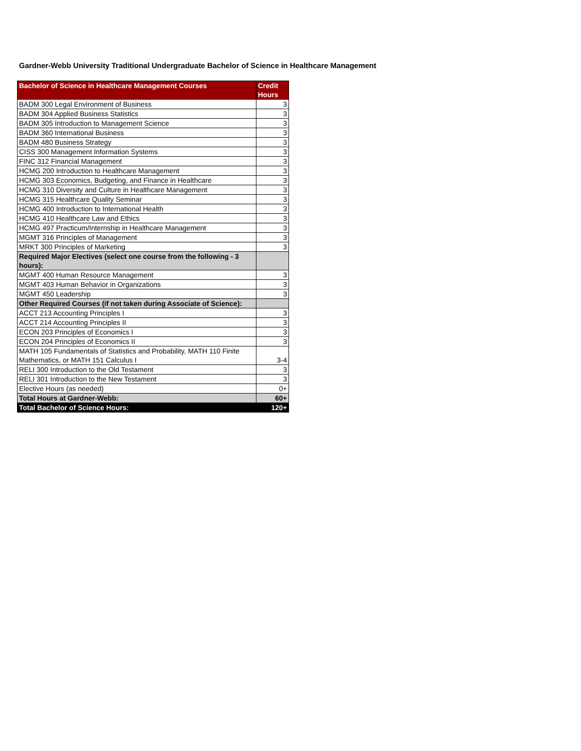Gardner-Webb University Traditional Undergraduate Bachelor of Science in Healthcare Management
| Bachelor of Science in Healthcare Management Courses | Credit Hours |
| --- | --- |
| BADM 300 Legal Environment of Business | 3 |
| BADM 304 Applied Business Statistics | 3 |
| BADM 305 Introduction to Management Science | 3 |
| BADM 360 International Business | 3 |
| BADM 480 Business Strategy | 3 |
| CISS 300 Management Information Systems | 3 |
| FINC 312 Financial Management | 3 |
| HCMG 200 Introduction to Healthcare Management | 3 |
| HCMG 303 Economics, Budgeting, and Finance in Healthcare | 3 |
| HCMG 310 Diversity and Culture in Healthcare Management | 3 |
| HCMG 315 Healthcare Quality Seminar | 3 |
| HCMG 400 Introduction to International Health | 3 |
| HCMG 410 Healthcare Law and Ethics | 3 |
| HCMG 497 Practicum/Internship in Healthcare Management | 3 |
| MGMT 316 Principles of Management | 3 |
| MRKT 300 Principles of Marketing | 3 |
| Required Major Electives (select one course from the following - 3 hours): | |
| MGMT 400 Human Resource Management | 3 |
| MGMT 403 Human Behavior in Organizations | 3 |
| MGMT 450 Leadership | 3 |
| Other Required Courses (if not taken during Associate of Science): | |
| ACCT 213 Accounting Principles I | 3 |
| ACCT 214 Accounting Principles II | 3 |
| ECON 203 Principles of Economics I | 3 |
| ECON 204 Principles of Economics II | 3 |
| MATH 105 Fundamentals of Statistics and Probability, MATH 110 Finite Mathematics, or MATH 151 Calculus I | 3-4 |
| RELI 300 Introduction to the Old Testament | 3 |
| RELI 301 Introduction to the New Testament | 3 |
| Elective Hours (as needed) | 0+ |
| Total Hours at Gardner-Webb: | 60+ |
| Total Bachelor of Science Hours: | 120+ |